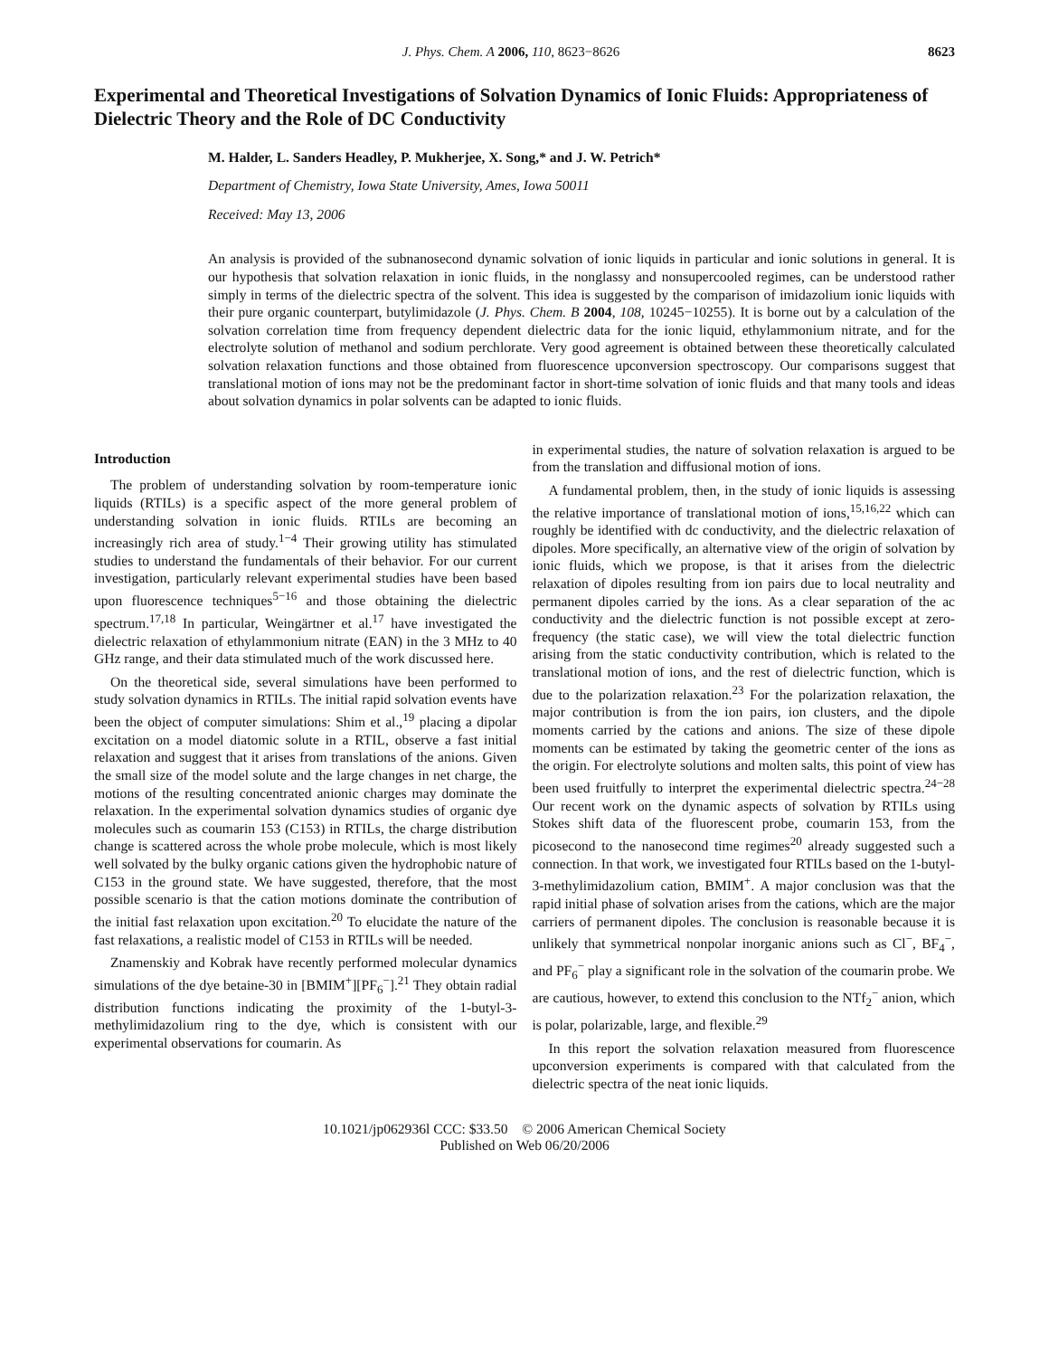J. Phys. Chem. A 2006, 110, 8623−8626 8623
Experimental and Theoretical Investigations of Solvation Dynamics of Ionic Fluids: Appropriateness of Dielectric Theory and the Role of DC Conductivity
M. Halder, L. Sanders Headley, P. Mukherjee, X. Song,* and J. W. Petrich*
Department of Chemistry, Iowa State University, Ames, Iowa 50011
Received: May 13, 2006
An analysis is provided of the subnanosecond dynamic solvation of ionic liquids in particular and ionic solutions in general. It is our hypothesis that solvation relaxation in ionic fluids, in the nonglassy and nonsupercooled regimes, can be understood rather simply in terms of the dielectric spectra of the solvent. This idea is suggested by the comparison of imidazolium ionic liquids with their pure organic counterpart, butylimidazole (J. Phys. Chem. B 2004, 108, 10245−10255). It is borne out by a calculation of the solvation correlation time from frequency dependent dielectric data for the ionic liquid, ethylammonium nitrate, and for the electrolyte solution of methanol and sodium perchlorate. Very good agreement is obtained between these theoretically calculated solvation relaxation functions and those obtained from fluorescence upconversion spectroscopy. Our comparisons suggest that translational motion of ions may not be the predominant factor in short-time solvation of ionic fluids and that many tools and ideas about solvation dynamics in polar solvents can be adapted to ionic fluids.
Introduction
The problem of understanding solvation by room-temperature ionic liquids (RTILs) is a specific aspect of the more general problem of understanding solvation in ionic fluids. RTILs are becoming an increasingly rich area of study.<sup>1−4</sup> Their growing utility has stimulated studies to understand the fundamentals of their behavior. For our current investigation, particularly relevant experimental studies have been based upon fluorescence techniques<sup>5−16</sup> and those obtaining the dielectric spectrum.<sup>17,18</sup> In particular, Weingärtner et al.<sup>17</sup> have investigated the dielectric relaxation of ethylammonium nitrate (EAN) in the 3 MHz to 40 GHz range, and their data stimulated much of the work discussed here.
On the theoretical side, several simulations have been performed to study solvation dynamics in RTILs. The initial rapid solvation events have been the object of computer simulations: Shim et al.,<sup>19</sup> placing a dipolar excitation on a model diatomic solute in a RTIL, observe a fast initial relaxation and suggest that it arises from translations of the anions. Given the small size of the model solute and the large changes in net charge, the motions of the resulting concentrated anionic charges may dominate the relaxation. In the experimental solvation dynamics studies of organic dye molecules such as coumarin 153 (C153) in RTILs, the charge distribution change is scattered across the whole probe molecule, which is most likely well solvated by the bulky organic cations given the hydrophobic nature of C153 in the ground state. We have suggested, therefore, that the most possible scenario is that the cation motions dominate the contribution of the initial fast relaxation upon excitation.<sup>20</sup> To elucidate the nature of the fast relaxations, a realistic model of C153 in RTILs will be needed.
Znamenskiy and Kobrak have recently performed molecular dynamics simulations of the dye betaine-30 in [BMIM<sup>+</sup>][PF<sub>6</sub><sup>−</sup>].<sup>21</sup> They obtain radial distribution functions indicating the proximity of the 1-butyl-3-methylimidazolium ring to the dye, which is consistent with our experimental observations for coumarin. As
in experimental studies, the nature of solvation relaxation is argued to be from the translation and diffusional motion of ions.
A fundamental problem, then, in the study of ionic liquids is assessing the relative importance of translational motion of ions,<sup>15,16,22</sup> which can roughly be identified with dc conductivity, and the dielectric relaxation of dipoles. More specifically, an alternative view of the origin of solvation by ionic fluids, which we propose, is that it arises from the dielectric relaxation of dipoles resulting from ion pairs due to local neutrality and permanent dipoles carried by the ions. As a clear separation of the ac conductivity and the dielectric function is not possible except at zero-frequency (the static case), we will view the total dielectric function arising from the static conductivity contribution, which is related to the translational motion of ions, and the rest of dielectric function, which is due to the polarization relaxation.<sup>23</sup> For the polarization relaxation, the major contribution is from the ion pairs, ion clusters, and the dipole moments carried by the cations and anions. The size of these dipole moments can be estimated by taking the geometric center of the ions as the origin. For electrolyte solutions and molten salts, this point of view has been used fruitfully to interpret the experimental dielectric spectra.<sup>24−28</sup> Our recent work on the dynamic aspects of solvation by RTILs using Stokes shift data of the fluorescent probe, coumarin 153, from the picosecond to the nanosecond time regimes<sup>20</sup> already suggested such a connection. In that work, we investigated four RTILs based on the 1-butyl-3-methylimidazolium cation, BMIM<sup>+</sup>. A major conclusion was that the rapid initial phase of solvation arises from the cations, which are the major carriers of permanent dipoles. The conclusion is reasonable because it is unlikely that symmetrical nonpolar inorganic anions such as Cl<sup>−</sup>, BF<sub>4</sub><sup>−</sup>, and PF<sub>6</sub><sup>−</sup> play a significant role in the solvation of the coumarin probe. We are cautious, however, to extend this conclusion to the NTf<sub>2</sub><sup>−</sup> anion, which is polar, polarizable, large, and flexible.<sup>29</sup>
In this report the solvation relaxation measured from fluorescence upconversion experiments is compared with that calculated from the dielectric spectra of the neat ionic liquids.
10.1021/jp062936l CCC: $33.50 © 2006 American Chemical Society
Published on Web 06/20/2006